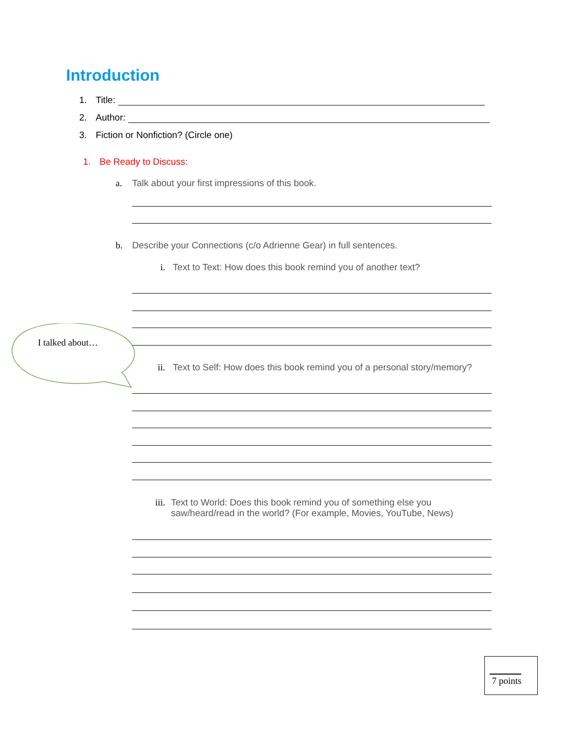Introduction
1. Title:
2. Author:
3. Fiction or Nonfiction? (Circle one)
1. Be Ready to Discuss:
a. Talk about your first impressions of this book.
b. Describe your Connections (c/o Adrienne Gear) in full sentences.
i. Text to Text: How does this book remind you of another text?
I talked about…
ii. Text to Self: How does this book remind you of a personal story/memory?
iii. Text to World: Does this book remind you of something else you
saw/heard/read in the world? (For example, Movies, YouTube, News)
7 points